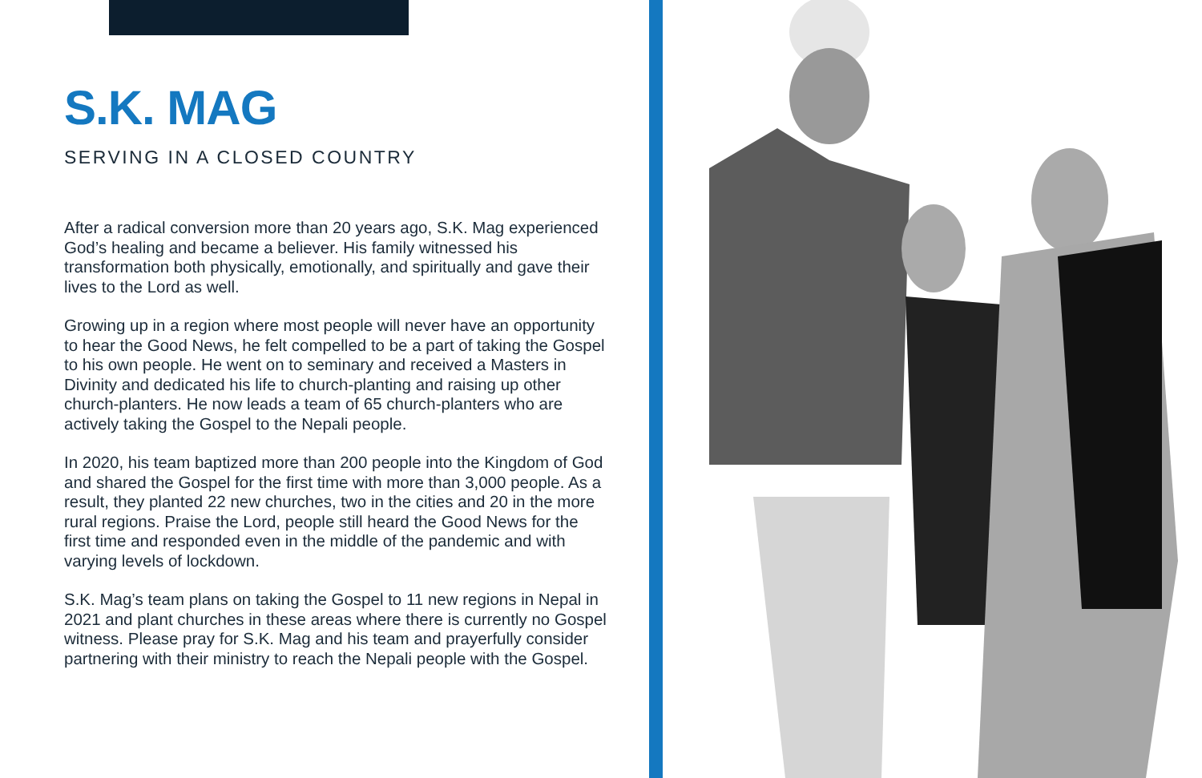S.K. MAG
SERVING IN A CLOSED COUNTRY
After a radical conversion more than 20 years ago, S.K. Mag experienced God’s healing and became a believer. His family witnessed his transformation both physically, emotionally, and spiritually and gave their lives to the Lord as well.
Growing up in a region where most people will never have an opportunity to hear the Good News, he felt compelled to be a part of taking the Gospel to his own people. He went on to seminary and received a Masters in Divinity and dedicated his life to church-planting and raising up other church-planters. He now leads a team of 65 church-planters who are actively taking the Gospel to the Nepali people.
In 2020, his team baptized more than 200 people into the Kingdom of God and shared the Gospel for the first time with more than 3,000 people. As a result, they planted 22 new churches, two in the cities and 20 in the more rural regions. Praise the Lord, people still heard the Good News for the first time and responded even in the middle of the pandemic and with varying levels of lockdown.
S.K. Mag’s team plans on taking the Gospel to 11 new regions in Nepal in 2021 and plant churches in these areas where there is currently no Gospel witness. Please pray for S.K. Mag and his team and prayerfully consider partnering with their ministry to reach the Nepali people with the Gospel.